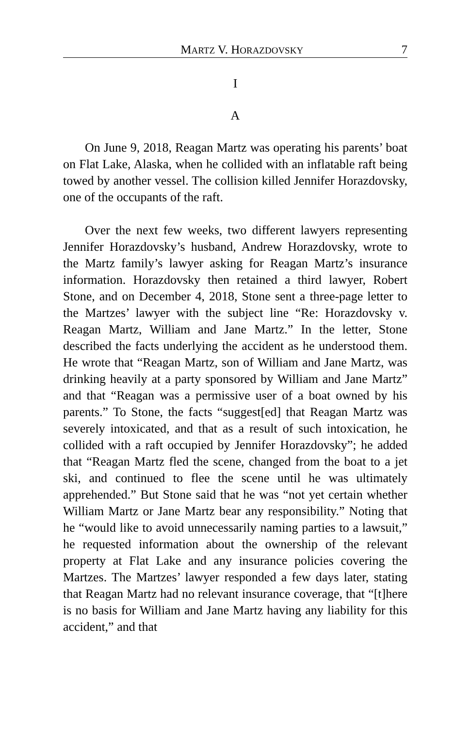MARTZ V. HORAZDOVSKY 7
I
A
On June 9, 2018, Reagan Martz was operating his parents’ boat on Flat Lake, Alaska, when he collided with an inflatable raft being towed by another vessel. The collision killed Jennifer Horazdovsky, one of the occupants of the raft.
Over the next few weeks, two different lawyers representing Jennifer Horazdovsky’s husband, Andrew Horazdovsky, wrote to the Martz family’s lawyer asking for Reagan Martz’s insurance information. Horazdovsky then retained a third lawyer, Robert Stone, and on December 4, 2018, Stone sent a three-page letter to the Martzes’ lawyer with the subject line “Re: Horazdovsky v. Reagan Martz, William and Jane Martz.” In the letter, Stone described the facts underlying the accident as he understood them. He wrote that “Reagan Martz, son of William and Jane Martz, was drinking heavily at a party sponsored by William and Jane Martz” and that “Reagan was a permissive user of a boat owned by his parents.” To Stone, the facts “suggest[ed] that Reagan Martz was severely intoxicated, and that as a result of such intoxication, he collided with a raft occupied by Jennifer Horazdovsky”; he added that “Reagan Martz fled the scene, changed from the boat to a jet ski, and continued to flee the scene until he was ultimately apprehended.” But Stone said that he was “not yet certain whether William Martz or Jane Martz bear any responsibility.” Noting that he “would like to avoid unnecessarily naming parties to a lawsuit,” he requested information about the ownership of the relevant property at Flat Lake and any insurance policies covering the Martzes. The Martzes’ lawyer responded a few days later, stating that Reagan Martz had no relevant insurance coverage, that “[t]here is no basis for William and Jane Martz having any liability for this accident,” and that